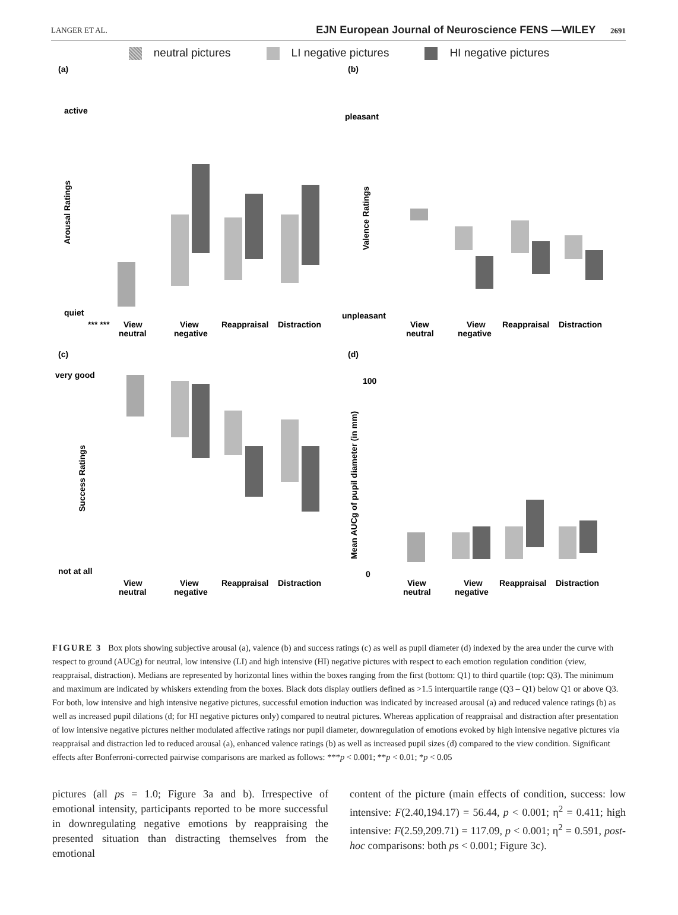LANGER ET AL. EJN European Journal of Neuroscience FENS —WILEY 2691
neutral pictures LI negative pictures HI negative pictures
(a)
active
quiet
Arousal Ratings
*** ***
View
View
Reappraisal
Distraction
neutral
negative
(b)
pleasant
unpleasant
Valence Ratings
View
View
Reappraisal
Distraction
neutral
negative
(c)
very good
not at all
Success Ratings
View
View
Reappraisal
Distraction
neutral
negative
(d)
100
0
Mean AUCg of pupil diameter (in mm)
View
View
Reappraisal
Distraction
neutral
negative
FIGURE 3 Box plots showing subjective arousal (a), valence (b) and success ratings (c) as well as pupil diameter (d) indexed by the area under the curve with respect to ground (AUCg) for neutral, low intensive (LI) and high intensive (HI) negative pictures with respect to each emotion regulation condition (view, reappraisal, distraction). Medians are represented by horizontal lines within the boxes ranging from the first (bottom: Q1) to third quartile (top: Q3). The minimum and maximum are indicated by whiskers extending from the boxes. Black dots display outliers defined as >1.5 interquartile range (Q3 – Q1) below Q1 or above Q3. For both, low intensive and high intensive negative pictures, successful emotion induction was indicated by increased arousal (a) and reduced valence ratings (b) as well as increased pupil dilations (d; for HI negative pictures only) compared to neutral pictures. Whereas application of reappraisal and distraction after presentation of low intensive negative pictures neither modulated affective ratings nor pupil diameter, downregulation of emotions evoked by high intensive negative pictures via reappraisal and distraction led to reduced arousal (a), enhanced valence ratings (b) as well as increased pupil sizes (d) compared to the view condition. Significant effects after Bonferroni-corrected pairwise comparisons are marked as follows: ***p < 0.001; **p < 0.01; *p < 0.05
pictures (all ps = 1.0; Figure 3a and b). Irrespective of emotional intensity, participants reported to be more successful in downregulating negative emotions by reappraising the presented situation than distracting themselves from the emotional
content of the picture (main effects of condition, success: low intensive: F(2.40,194.17) = 56.44, p < 0.001; η<sup>2</sup> = 0.411; high intensive: F(2.59,209.71) = 117.09, p < 0.001; η<sup>2</sup> = 0.591, post-hoc comparisons: both ps < 0.001; Figure 3c).